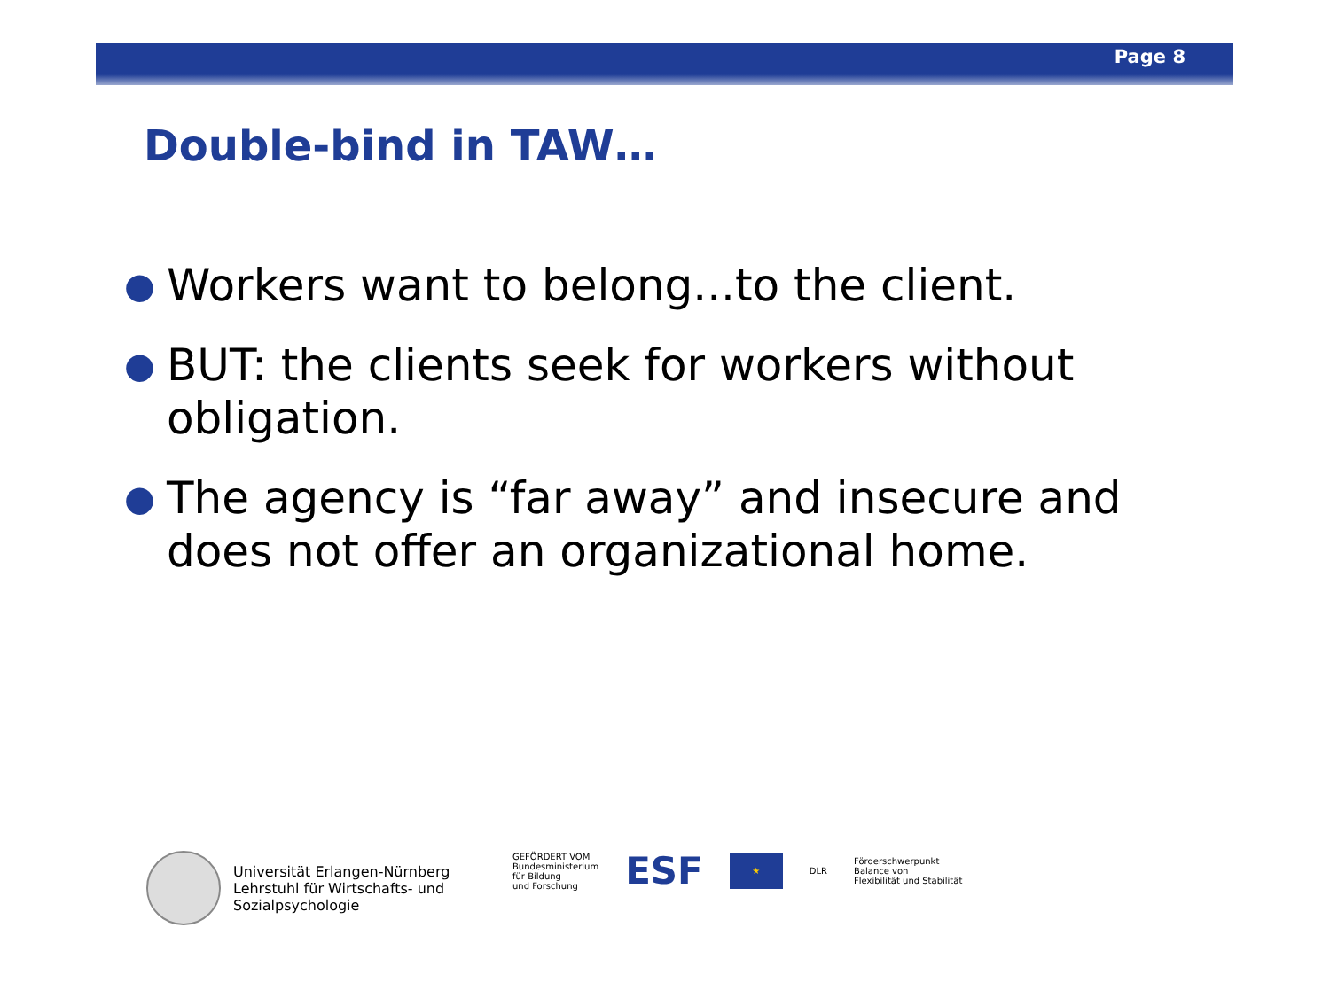Page 8
Double-bind in TAW…
● Workers want to belong...to the client.
● BUT: the clients seek for workers without obligation.
● The agency is “far away” and insecure and does not offer an organizational home.
Universität Erlangen-Nürnberg
Lehrstuhl für Wirtschafts- und
Sozialpsychologie
GEFÖRDERT VOM
Bundesministerium
für Bildung
und Forschung
ESF
★
DLR
Förderschwerpunkt
Balance von
Flexibilität und Stabilität